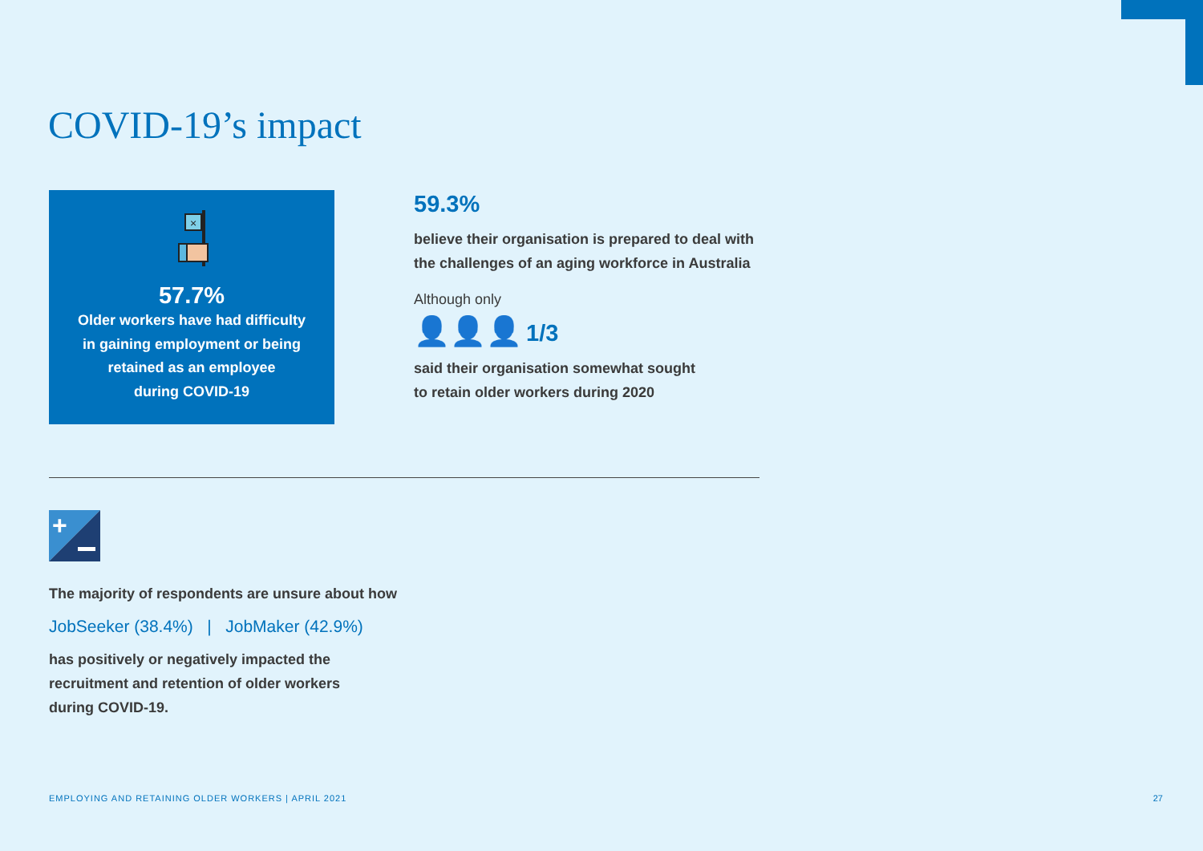COVID-19’s impact
×
57.7%
Older workers have had difficulty
in gaining employment or being
retained as an employee
during COVID-19
59.3%
believe their organisation is prepared to deal with
the challenges of an aging workforce in Australia
Although only
👤👤👤 1/3
said their organisation somewhat sought
to retain older workers during 2020
+
The majority of respondents are unsure about how
JobSeeker (38.4%) | JobMaker (42.9%)
has positively or negatively impacted the
recruitment and retention of older workers
during COVID-19.
EMPLOYING AND RETAINING OLDER WORKERS | APRIL 2021
27